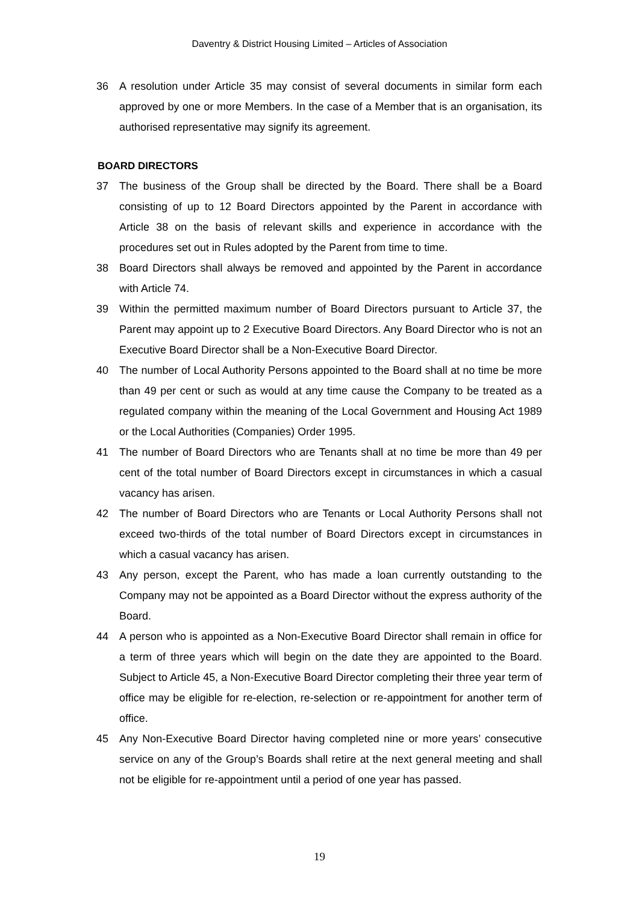Daventry & District Housing Limited – Articles of Association
36 A resolution under Article 35 may consist of several documents in similar form each approved by one or more Members. In the case of a Member that is an organisation, its authorised representative may signify its agreement.
BOARD DIRECTORS
37 The business of the Group shall be directed by the Board. There shall be a Board consisting of up to 12 Board Directors appointed by the Parent in accordance with Article 38 on the basis of relevant skills and experience in accordance with the procedures set out in Rules adopted by the Parent from time to time.
38 Board Directors shall always be removed and appointed by the Parent in accordance with Article 74.
39 Within the permitted maximum number of Board Directors pursuant to Article 37, the Parent may appoint up to 2 Executive Board Directors. Any Board Director who is not an Executive Board Director shall be a Non-Executive Board Director.
40 The number of Local Authority Persons appointed to the Board shall at no time be more than 49 per cent or such as would at any time cause the Company to be treated as a regulated company within the meaning of the Local Government and Housing Act 1989 or the Local Authorities (Companies) Order 1995.
41 The number of Board Directors who are Tenants shall at no time be more than 49 per cent of the total number of Board Directors except in circumstances in which a casual vacancy has arisen.
42 The number of Board Directors who are Tenants or Local Authority Persons shall not exceed two-thirds of the total number of Board Directors except in circumstances in which a casual vacancy has arisen.
43 Any person, except the Parent, who has made a loan currently outstanding to the Company may not be appointed as a Board Director without the express authority of the Board.
44 A person who is appointed as a Non-Executive Board Director shall remain in office for a term of three years which will begin on the date they are appointed to the Board. Subject to Article 45, a Non-Executive Board Director completing their three year term of office may be eligible for re-election, re-selection or re-appointment for another term of office.
45 Any Non-Executive Board Director having completed nine or more years’ consecutive service on any of the Group’s Boards shall retire at the next general meeting and shall not be eligible for re-appointment until a period of one year has passed.
19